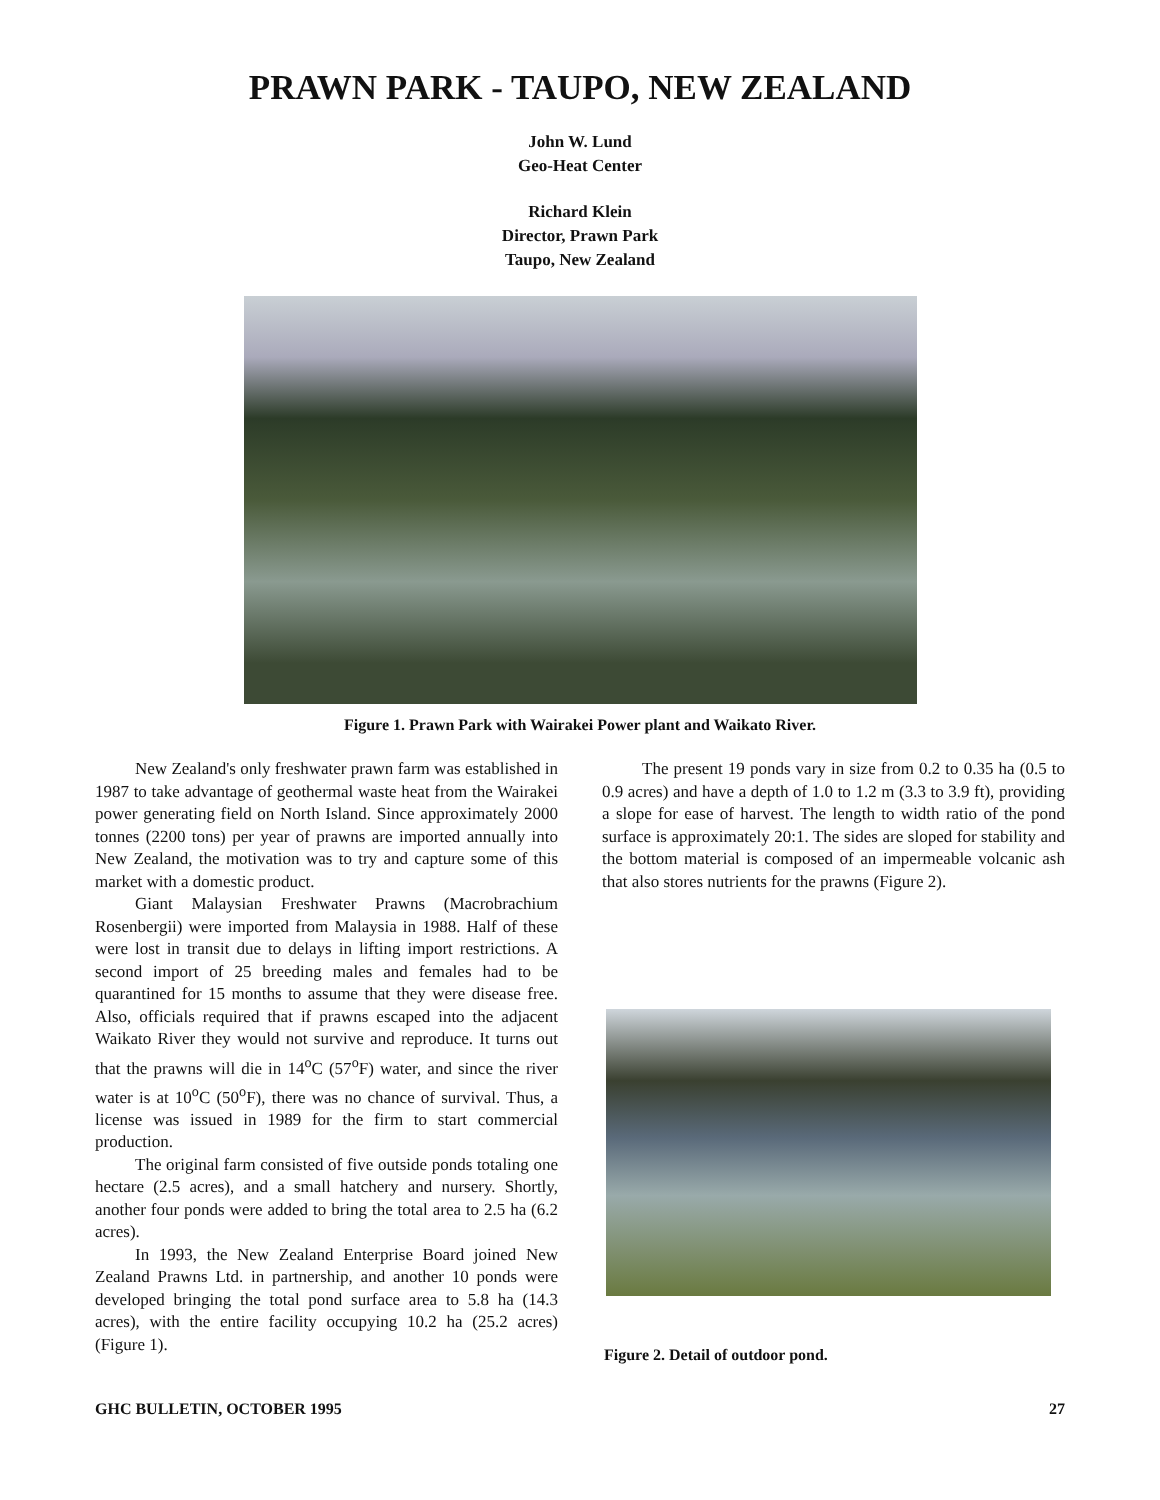PRAWN PARK - TAUPO, NEW ZEALAND
John W. Lund
Geo-Heat Center
Richard Klein
Director, Prawn Park
Taupo, New Zealand
Figure 1. Prawn Park with Wairakei Power plant and Waikato River.
New Zealand's only freshwater prawn farm was established in 1987 to take advantage of geothermal waste heat from the Wairakei power generating field on North Island. Since approximately 2000 tonnes (2200 tons) per year of prawns are imported annually into New Zealand, the motivation was to try and capture some of this market with a domestic product.
Giant Malaysian Freshwater Prawns (Macrobrachium Rosenbergii) were imported from Malaysia in 1988. Half of these were lost in transit due to delays in lifting import restrictions. A second import of 25 breeding males and females had to be quarantined for 15 months to assume that they were disease free. Also, officials required that if prawns escaped into the adjacent Waikato River they would not survive and reproduce. It turns out that the prawns will die in 14<sup>o</sup>C (57<sup>o</sup>F) water, and since the river water is at 10<sup>o</sup>C (50<sup>o</sup>F), there was no chance of survival. Thus, a license was issued in 1989 for the firm to start commercial production.
The original farm consisted of five outside ponds totaling one hectare (2.5 acres), and a small hatchery and nursery. Shortly, another four ponds were added to bring the total area to 2.5 ha (6.2 acres).
In 1993, the New Zealand Enterprise Board joined New Zealand Prawns Ltd. in partnership, and another 10 ponds were developed bringing the total pond surface area to 5.8 ha (14.3 acres), with the entire facility occupying 10.2 ha (25.2 acres) (Figure 1).
The present 19 ponds vary in size from 0.2 to 0.35 ha (0.5 to 0.9 acres) and have a depth of 1.0 to 1.2 m (3.3 to 3.9 ft), providing a slope for ease of harvest. The length to width ratio of the pond surface is approximately 20:1. The sides are sloped for stability and the bottom material is composed of an impermeable volcanic ash that also stores nutrients for the prawns (Figure 2).
Figure 2. Detail of outdoor pond.
GHC BULLETIN, OCTOBER 1995 27